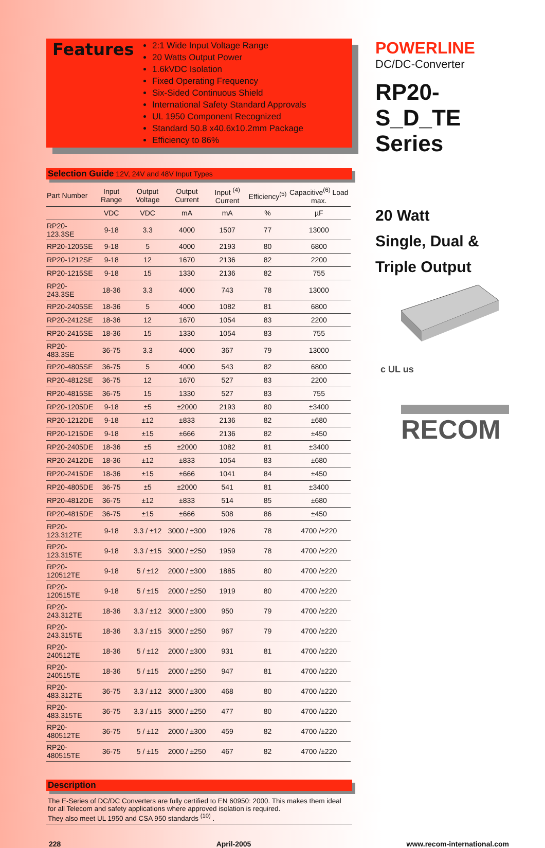Features
2:1 Wide Input Voltage Range
20 Watts Output Power
1.6kVDC Isolation
Fixed Operating Frequency
Six-Sided Continuous Shield
International Safety Standard Approvals
UL 1950 Component Recognized
Standard 50.8 x40.6x10.2mm Package
Efficiency to 86%
Selection Guide 12V, 24V and 48V Input Types
| Part Number | Input Range | Output Voltage | Output Current | Input <sup>(4)</sup> Current | Efficiency<sup>(5)</sup> | Capacitive<sup>(6)</sup> Load max. |
| --- | --- | --- | --- | --- | --- | --- |
| | VDC | VDC | mA | mA | % | µF |
| RP20-123.3SE | 9-18 | 3.3 | 4000 | 1507 | 77 | 13000 |
| RP20-1205SE | 9-18 | 5 | 4000 | 2193 | 80 | 6800 |
| RP20-1212SE | 9-18 | 12 | 1670 | 2136 | 82 | 2200 |
| RP20-1215SE | 9-18 | 15 | 1330 | 2136 | 82 | 755 |
| RP20-243.3SE | 18-36 | 3.3 | 4000 | 743 | 78 | 13000 |
| RP20-2405SE | 18-36 | 5 | 4000 | 1082 | 81 | 6800 |
| RP20-2412SE | 18-36 | 12 | 1670 | 1054 | 83 | 2200 |
| RP20-2415SE | 18-36 | 15 | 1330 | 1054 | 83 | 755 |
| RP20-483.3SE | 36-75 | 3.3 | 4000 | 367 | 79 | 13000 |
| RP20-4805SE | 36-75 | 5 | 4000 | 543 | 82 | 6800 |
| RP20-4812SE | 36-75 | 12 | 1670 | 527 | 83 | 2200 |
| RP20-4815SE | 36-75 | 15 | 1330 | 527 | 83 | 755 |
| RP20-1205DE | 9-18 | ±5 | ±2000 | 2193 | 80 | ±3400 |
| RP20-1212DE | 9-18 | ±12 | ±833 | 2136 | 82 | ±680 |
| RP20-1215DE | 9-18 | ±15 | ±666 | 2136 | 82 | ±450 |
| RP20-2405DE | 18-36 | ±5 | ±2000 | 1082 | 81 | ±3400 |
| RP20-2412DE | 18-36 | ±12 | ±833 | 1054 | 83 | ±680 |
| RP20-2415DE | 18-36 | ±15 | ±666 | 1041 | 84 | ±450 |
| RP20-4805DE | 36-75 | ±5 | ±2000 | 541 | 81 | ±3400 |
| RP20-4812DE | 36-75 | ±12 | ±833 | 514 | 85 | ±680 |
| RP20-4815DE | 36-75 | ±15 | ±666 | 508 | 86 | ±450 |
| RP20-123.312TE | 9-18 | 3.3 / ±12 | 3000 / ±300 | 1926 | 78 | 4700 /±220 |
| RP20-123.315TE | 9-18 | 3.3 / ±15 | 3000 / ±250 | 1959 | 78 | 4700 /±220 |
| RP20-120512TE | 9-18 | 5 / ±12 | 2000 / ±300 | 1885 | 80 | 4700 /±220 |
| RP20-120515TE | 9-18 | 5 / ±15 | 2000 / ±250 | 1919 | 80 | 4700 /±220 |
| RP20-243.312TE | 18-36 | 3.3 / ±12 | 3000 / ±300 | 950 | 79 | 4700 /±220 |
| RP20-243.315TE | 18-36 | 3.3 / ±15 | 3000 / ±250 | 967 | 79 | 4700 /±220 |
| RP20-240512TE | 18-36 | 5 / ±12 | 2000 / ±300 | 931 | 81 | 4700 /±220 |
| RP20-240515TE | 18-36 | 5 / ±15 | 2000 / ±250 | 947 | 81 | 4700 /±220 |
| RP20-483.312TE | 36-75 | 3.3 / ±12 | 3000 / ±300 | 468 | 80 | 4700 /±220 |
| RP20-483.315TE | 36-75 | 3.3 / ±15 | 3000 / ±250 | 477 | 80 | 4700 /±220 |
| RP20-480512TE | 36-75 | 5 / ±12 | 2000 / ±300 | 459 | 82 | 4700 /±220 |
| RP20-480515TE | 36-75 | 5 / ±15 | 2000 / ±250 | 467 | 82 | 4700 /±220 |
Description
The E-Series of DC/DC Converters are fully certified to EN 60950: 2000. This makes them ideal for all Telecom and safety applications where approved isolation is required.
They also meet UL 1950 and CSA 950 standards <sup>(10)</sup> .
POWERLINE
DC/DC-Converter
RP20-
S_D_TE
Series
20 Watt
Single, Dual &
Triple Output
c UL us
RECOM
228 April-2005 www.recom-international.com